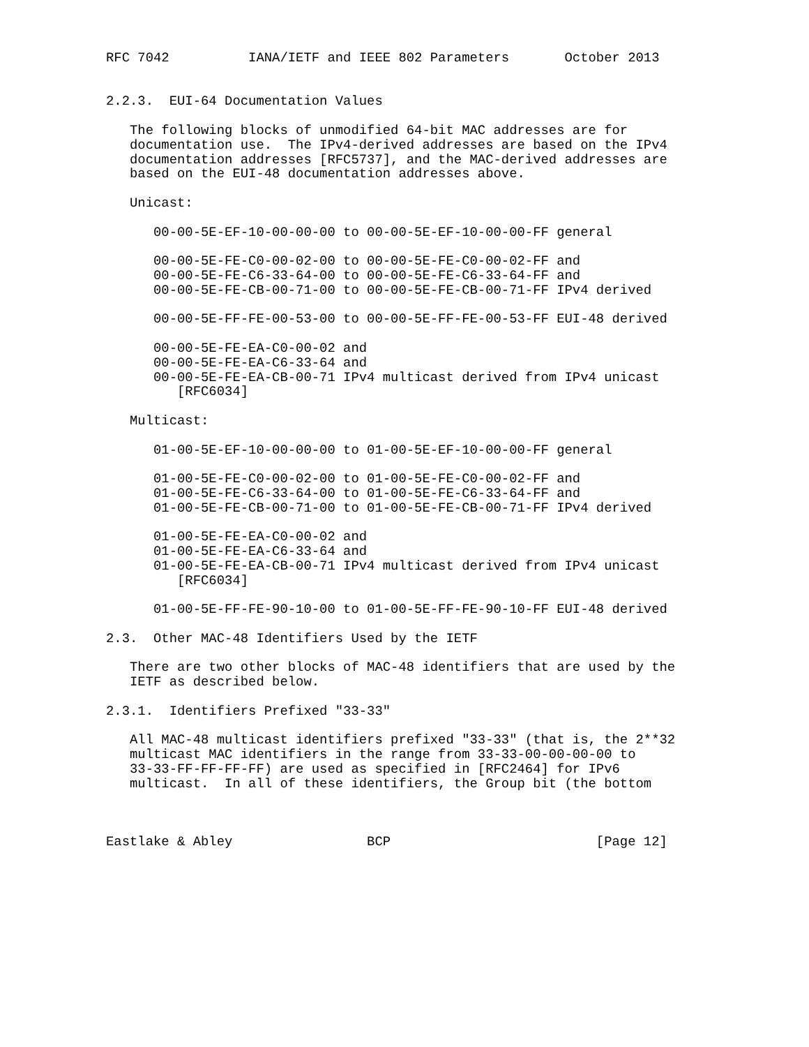RFC 7042          IANA/IETF and IEEE 802 Parameters       October 2013


2.2.3.  EUI-64 Documentation Values

   The following blocks of unmodified 64-bit MAC addresses are for
   documentation use.  The IPv4-derived addresses are based on the IPv4
   documentation addresses [RFC5737], and the MAC-derived addresses are
   based on the EUI-48 documentation addresses above.

   Unicast:

      00-00-5E-EF-10-00-00-00 to 00-00-5E-EF-10-00-00-FF general

      00-00-5E-FE-C0-00-02-00 to 00-00-5E-FE-C0-00-02-FF and
      00-00-5E-FE-C6-33-64-00 to 00-00-5E-FE-C6-33-64-FF and
      00-00-5E-FE-CB-00-71-00 to 00-00-5E-FE-CB-00-71-FF IPv4 derived

      00-00-5E-FF-FE-00-53-00 to 00-00-5E-FF-FE-00-53-FF EUI-48 derived

      00-00-5E-FE-EA-C0-00-02 and
      00-00-5E-FE-EA-C6-33-64 and
      00-00-5E-FE-EA-CB-00-71 IPv4 multicast derived from IPv4 unicast
         [RFC6034]

   Multicast:

      01-00-5E-EF-10-00-00-00 to 01-00-5E-EF-10-00-00-FF general

      01-00-5E-FE-C0-00-02-00 to 01-00-5E-FE-C0-00-02-FF and
      01-00-5E-FE-C6-33-64-00 to 01-00-5E-FE-C6-33-64-FF and
      01-00-5E-FE-CB-00-71-00 to 01-00-5E-FE-CB-00-71-FF IPv4 derived

      01-00-5E-FE-EA-C0-00-02 and
      01-00-5E-FE-EA-C6-33-64 and
      01-00-5E-FE-EA-CB-00-71 IPv4 multicast derived from IPv4 unicast
         [RFC6034]

      01-00-5E-FF-FE-90-10-00 to 01-00-5E-FF-FE-90-10-FF EUI-48 derived

2.3.  Other MAC-48 Identifiers Used by the IETF

   There are two other blocks of MAC-48 identifiers that are used by the
   IETF as described below.

2.3.1.  Identifiers Prefixed "33-33"

   All MAC-48 multicast identifiers prefixed "33-33" (that is, the 2**32
   multicast MAC identifiers in the range from 33-33-00-00-00-00 to
   33-33-FF-FF-FF-FF) are used as specified in [RFC2464] for IPv6
   multicast.  In all of these identifiers, the Group bit (the bottom



Eastlake & Abley                 BCP                          [Page 12]